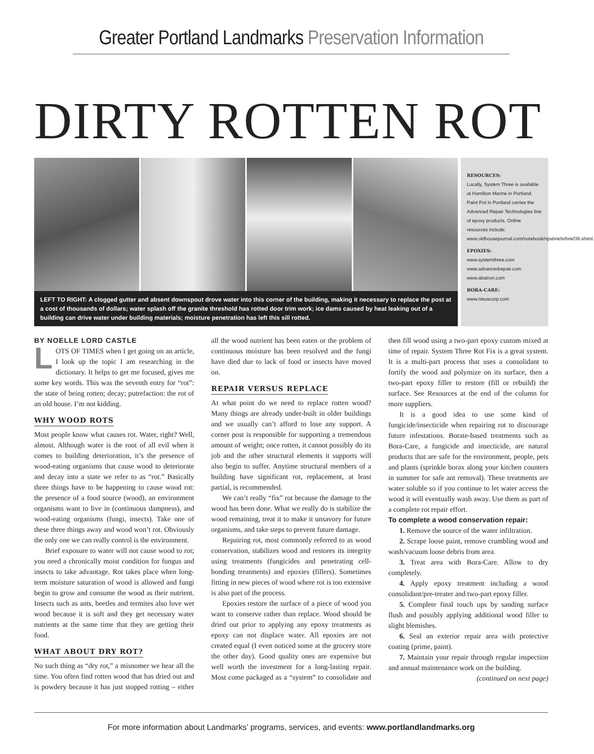Greater Portland Landmarks Preservation Information
DIRTY ROTTEN ROT
LEFT TO RIGHT: A clogged gutter and absent downspout drove water into this corner of the building, making it necessary to replace the post at a cost of thousands of dollars; water splash off the granite threshold has rotted door trim work; ice dams caused by heat leaking out of a building can drive water under building materials; moisture penetration has left this sill rotted.
RESOURCES:
Locally, System Three is available at Hamilton Marine in Portland. Paint Pot in Portland carries the Advanced Repair Technologies line of epoxy products. Online resources include: www.oldhousejournal.com/notebook/npsbriefs/brief39.shtml.
EPOXIES:
www.systemthree.com
www.advancedrepair.com
www.abatron.com
BORA-CARE:
www.nisuscorp.com
BY NOELLE LORD CASTLE
LOTS OF TIMES when I get going on an article, I look up the topic I am researching in the dictionary. It helps to get me focused, gives me some key words. This was the seventh entry for “rot”: the state of being rotten; decay; putrefaction: the rot of an old house. I’m not kidding.
WHY WOOD ROTS
Most people know what causes rot. Water, right? Well, almost. Although water is the root of all evil when it comes to building deterioration, it’s the presence of wood-eating organisms that cause wood to deteriorate and decay into a state we refer to as “rot.” Basically three things have to be happening to cause wood rot: the presence of a food source (wood), an environment organisms want to live in (continuous dampness), and wood-eating organisms (fungi, insects). Take one of these three things away and wood won’t rot. Obviously the only one we can really control is the environment.
Brief exposure to water will not cause wood to rot; you need a chronically moist condition for fungus and insects to take advantage. Rot takes place when long-term moisture saturation of wood is allowed and fungi begin to grow and consume the wood as their nutrient. Insects such as ants, beetles and termites also love wet wood because it is soft and they get necessary water nutrients at the same time that they are getting their food.
WHAT ABOUT DRY ROT?
No such thing as “dry rot,” a misnomer we hear all the time. You often find rotten wood that has dried out and is powdery because it has just stopped rotting – either all the wood nutrient has been eaten or the problem of continuous moisture has been resolved and the fungi have died due to lack of food or insects have moved on.
REPAIR VERSUS REPLACE
At what point do we need to replace rotten wood? Many things are already under-built in older buildings and we usually can’t afford to lose any support. A corner post is responsible for supporting a tremendous amount of weight; once rotten, it cannot possibly do its job and the other structural elements it supports will also begin to suffer. Anytime structural members of a building have significant rot, replacement, at least partial, is recommended.
We can’t really “fix” rot because the damage to the wood has been done. What we really do is stabilize the wood remaining, treat it to make it unsavory for future organisms, and take steps to prevent future damage.
Repairing rot, most commonly referred to as wood conservation, stabilizes wood and restores its integrity using treatments (fungicides and penetrating cell-bonding treatments) and epoxies (fillers). Sometimes fitting in new pieces of wood where rot is too extensive is also part of the process.
Epoxies restore the surface of a piece of wood you want to conserve rather than replace. Wood should be dried out prior to applying any epoxy treatments as epoxy can not displace water. All epoxies are not created equal (I even noticed some at the grocery store the other day). Good quality ones are expensive but well worth the investment for a long-lasting repair. Most come packaged as a “system” to consolidate and then fill wood using a two-part epoxy custom mixed at time of repair. System Three Rot Fix is a great system. It is a multi-part process that uses a consolidant to fortify the wood and polymize on its surface, then a two-part epoxy filler to restore (fill or rebuild) the surface. See Resources at the end of the column for more suppliers.
It is a good idea to use some kind of fungicide/insecticide when repairing rot to discourage future infestations. Borate-based treatments such as Bora-Care, a fungicide and insecticide, are natural products that are safe for the environment, people, pets and plants (sprinkle borax along your kitchen counters in summer for safe ant removal). These treatments are water soluble so if you continue to let water access the wood it will eventually wash away. Use them as part of a complete rot repair effort.
To complete a wood conservation repair:
1. Remove the source of the water infiltration.
2. Scrape loose paint, remove crumbling wood and wash/vacuum loose debris from area.
3. Treat area with Bora-Care. Allow to dry completely.
4. Apply epoxy treatment including a wood consolidant/pre-treater and two-part epoxy filler.
5. Complete final touch ups by sanding surface flush and possibly applying additional wood filler to slight blemishes.
6. Seal an exterior repair area with protective coating (prime, paint).
7. Maintain your repair through regular inspection and annual maintenance work on the building.
(continued on next page)
For more information about Landmarks’ programs, services, and events: www.portlandlandmarks.org